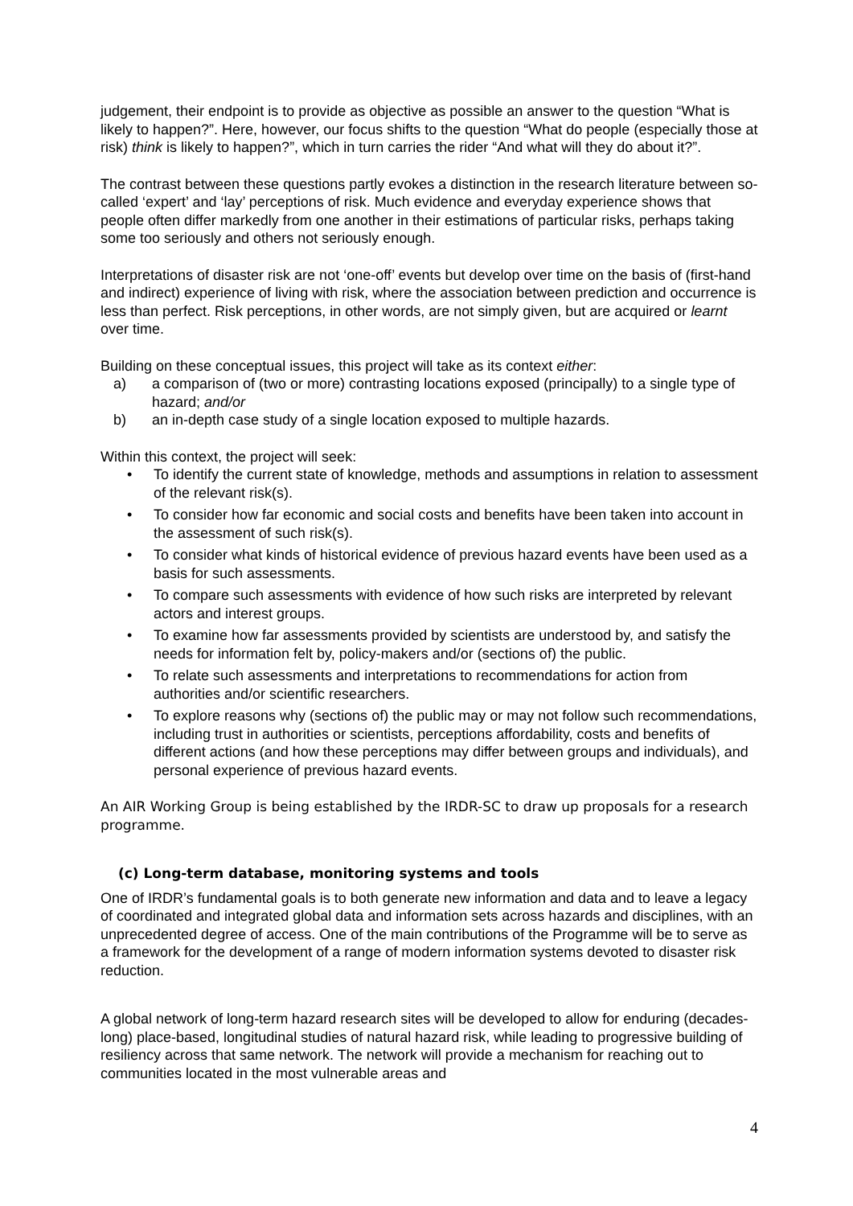judgement, their endpoint is to provide as objective as possible an answer to the question “What is likely to happen?”. Here, however, our focus shifts to the question “What do people (especially those at risk) think is likely to happen?”, which in turn carries the rider “And what will they do about it?”.
The contrast between these questions partly evokes a distinction in the research literature between so-called ‘expert’ and ‘lay’ perceptions of risk. Much evidence and everyday experience shows that people often differ markedly from one another in their estimations of particular risks, perhaps taking some too seriously and others not seriously enough.
Interpretations of disaster risk are not ‘one-off’ events but develop over time on the basis of (first-hand and indirect) experience of living with risk, where the association between prediction and occurrence is less than perfect. Risk perceptions, in other words, are not simply given, but are acquired or learnt over time.
Building on these conceptual issues, this project will take as its context either:
a) a comparison of (two or more) contrasting locations exposed (principally) to a single type of hazard; and/or
b) an in-depth case study of a single location exposed to multiple hazards.
Within this context, the project will seek:
• To identify the current state of knowledge, methods and assumptions in relation to assessment of the relevant risk(s).
• To consider how far economic and social costs and benefits have been taken into account in the assessment of such risk(s).
• To consider what kinds of historical evidence of previous hazard events have been used as a basis for such assessments.
• To compare such assessments with evidence of how such risks are interpreted by relevant actors and interest groups.
• To examine how far assessments provided by scientists are understood by, and satisfy the needs for information felt by, policy-makers and/or (sections of) the public.
• To relate such assessments and interpretations to recommendations for action from authorities and/or scientific researchers.
• To explore reasons why (sections of) the public may or may not follow such recommendations, including trust in authorities or scientists, perceptions affordability, costs and benefits of different actions (and how these perceptions may differ between groups and individuals), and personal experience of previous hazard events.
An AIR Working Group is being established by the IRDR-SC to draw up proposals for a research programme.
(c) Long-term database, monitoring systems and tools
One of IRDR’s fundamental goals is to both generate new information and data and to leave a legacy of coordinated and integrated global data and information sets across hazards and disciplines, with an unprecedented degree of access. One of the main contributions of the Programme will be to serve as a framework for the development of a range of modern information systems devoted to disaster risk reduction.
A global network of long-term hazard research sites will be developed to allow for enduring (decades-long) place-based, longitudinal studies of natural hazard risk, while leading to progressive building of resiliency across that same network. The network will provide a mechanism for reaching out to communities located in the most vulnerable areas and
4